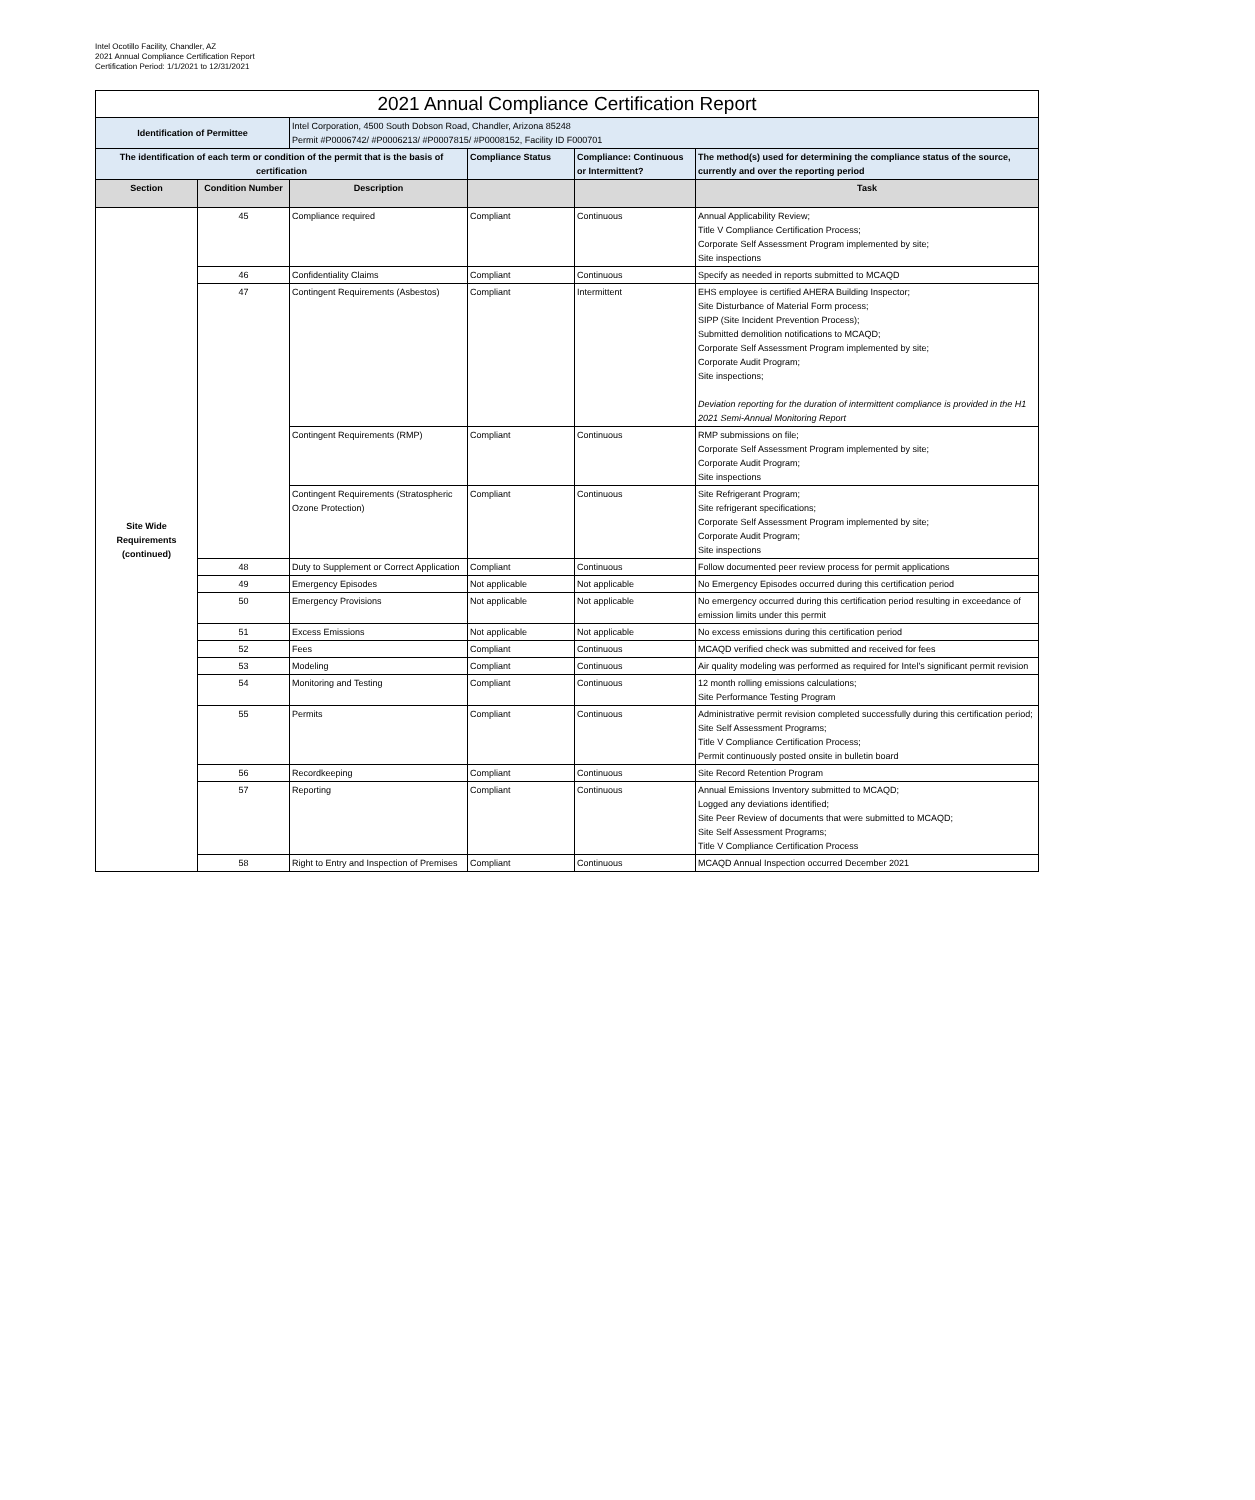Intel Ocotillo Facility, Chandler, AZ
2021 Annual Compliance Certification Report
Certification Period: 1/1/2021 to 12/31/2021
| 2021 Annual Compliance Certification Report | | | | | |
| --- | --- | --- | --- | --- | --- |
| Identification of Permittee | | Intel Corporation, 4500 South Dobson Road, Chandler, Arizona 85248 Permit #P0006742/ #P0006213/ #P0007815/ #P0008152, Facility ID F000701 | | | |
| The identification of each term or condition of the permit that is the basis of certification | | | Compliance Status | Compliance: Continuous or Intermittent? | The method(s) used for determining the compliance status of the source, currently and over the reporting period |
| Section | Condition Number | Description | | | Task |
| Site Wide Requirements (continued) | 45 | Compliance required | Compliant | Continuous | Annual Applicability Review; Title V Compliance Certification Process; Corporate Self Assessment Program implemented by site; Site inspections |
| | 46 | Confidentiality Claims | Compliant | Continuous | Specify as needed in reports submitted to MCAQD |
| | 47 | Contingent Requirements (Asbestos) | Compliant | Intermittent | EHS employee is certified AHERA Building Inspector; Site Disturbance of Material Form process; SIPP (Site Incident Prevention Process); Submitted demolition notifications to MCAQD; Corporate Self Assessment Program implemented by site; Corporate Audit Program; Site inspections; Deviation reporting for the duration of intermittent compliance is provided in the H1 2021 Semi-Annual Monitoring Report |
| | | Contingent Requirements (RMP) | Compliant | Continuous | RMP submissions on file; Corporate Self Assessment Program implemented by site; Corporate Audit Program; Site inspections |
| | | Contingent Requirements (Stratospheric Ozone Protection) | Compliant | Continuous | Site Refrigerant Program; Site refrigerant specifications; Corporate Self Assessment Program implemented by site; Corporate Audit Program; Site inspections |
| | 48 | Duty to Supplement or Correct Application | Compliant | Continuous | Follow documented peer review process for permit applications |
| | 49 | Emergency Episodes | Not applicable | Not applicable | No Emergency Episodes occurred during this certification period |
| | 50 | Emergency Provisions | Not applicable | Not applicable | No emergency occurred during this certification period resulting in exceedance of emission limits under this permit |
| | 51 | Excess Emissions | Not applicable | Not applicable | No excess emissions during this certification period |
| | 52 | Fees | Compliant | Continuous | MCAQD verified check was submitted and received for fees |
| | 53 | Modeling | Compliant | Continuous | Air quality modeling was performed as required for Intel's significant permit revision |
| | 54 | Monitoring and Testing | Compliant | Continuous | 12 month rolling emissions calculations; Site Performance Testing Program |
| | 55 | Permits | Compliant | Continuous | Administrative permit revision completed successfully during this certification period; Site Self Assessment Programs; Title V Compliance Certification Process; Permit continuously posted onsite in bulletin board |
| | 56 | Recordkeeping | Compliant | Continuous | Site Record Retention Program |
| | 57 | Reporting | Compliant | Continuous | Annual Emissions Inventory submitted to MCAQD; Logged any deviations identified; Site Peer Review of documents that were submitted to MCAQD; Site Self Assessment Programs; Title V Compliance Certification Process |
| | 58 | Right to Entry and Inspection of Premises | Compliant | Continuous | MCAQD Annual Inspection occurred December 2021 |